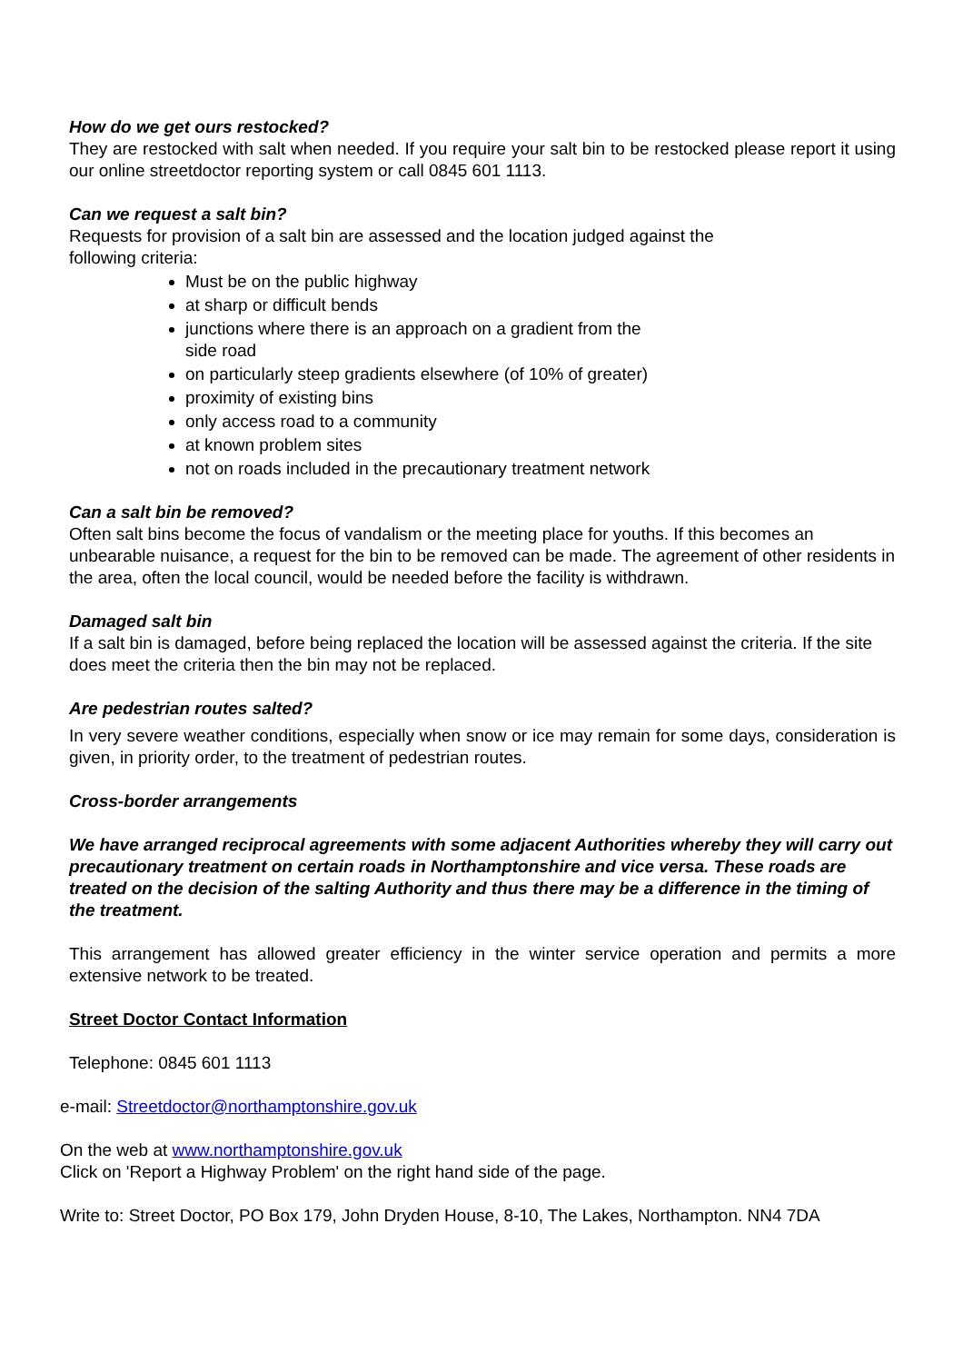How do we get ours restocked?
They are restocked with salt when needed. If you require your salt bin to be restocked please report it using our online streetdoctor reporting system or call 0845 601 1113.
Can we request a salt bin?
Requests for provision of a salt bin are assessed and the location judged against the
following criteria:
Must be on the public highway
at sharp or difficult bends
junctions where there is an approach on a gradient from the
side road
on particularly steep gradients elsewhere (of 10% of greater)
proximity of existing bins
only access road to a community
at known problem sites
not on roads included in the precautionary treatment network
Can a salt bin be removed?
Often salt bins become the focus of vandalism or the meeting place for youths. If this becomes an unbearable nuisance, a request for the bin to be removed can be made. The agreement of other residents in the area, often the local council, would be needed before the facility is withdrawn.
Damaged salt bin
If a salt bin is damaged, before being replaced the location will be assessed against the criteria. If the site does meet the criteria then the bin may not be replaced.
Are pedestrian routes salted?
In very severe weather conditions, especially when snow or ice may remain for some days, consideration is given, in priority order, to the treatment of pedestrian routes.
Cross-border arrangements
We have arranged reciprocal agreements with some adjacent Authorities whereby they will carry out precautionary treatment on certain roads in Northamptonshire and vice versa. These roads are treated on the decision of the salting Authority and thus there may be a difference in the timing of the treatment.
This arrangement has allowed greater efficiency in the winter service operation and permits a more extensive network to be treated.
Street Doctor Contact Information
Telephone: 0845 601 1113
e-mail: Streetdoctor@northamptonshire.gov.uk
On the web at www.northamptonshire.gov.uk
Click on 'Report a Highway Problem' on the right hand side of the page.
Write to: Street Doctor, PO Box 179, John Dryden House, 8-10, The Lakes, Northampton. NN4 7DA